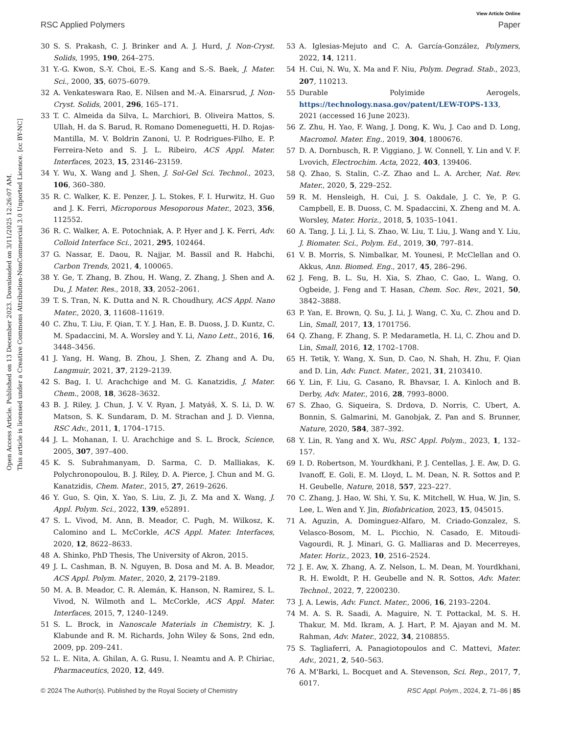Open Access Article. Published on 13 December 2023. Downloaded on 3/11/2025 12:26:07 AM.
This article is licensed under a Creative Commons Attribution-NonCommercial 3.0 Unported Licence. [cc BY-NC]
View Article Online
RSC Applied Polymers Paper
30 S. S. Prakash, C. J. Brinker and A. J. Hurd, J. Non-Cryst. Solids, 1995, 190, 264–275.
31 Y.-G. Kwon, S.-Y. Choi, E.-S. Kang and S.-S. Baek, J. Mater. Sci., 2000, 35, 6075–6079.
32 A. Venkateswara Rao, E. Nilsen and M.-A. Einarsrud, J. Non-Cryst. Solids, 2001, 296, 165–171.
33 T. C. Almeida da Silva, L. Marchiori, B. Oliveira Mattos, S. Ullah, H. da S. Barud, R. Romano Domeneguetti, H. D. Rojas-Mantilla, M. V. Boldrin Zanoni, U. P. Rodrigues-Filho, E. P. Ferreira-Neto and S. J. L. Ribeiro, ACS Appl. Mater. Interfaces, 2023, 15, 23146–23159.
34 Y. Wu, X. Wang and J. Shen, J. Sol-Gel Sci. Technol., 2023, 106, 360–380.
35 R. C. Walker, K. E. Penzer, J. L. Stokes, F. I. Hurwitz, H. Guo and J. K. Ferri, Microporous Mesoporous Mater., 2023, 356, 112552.
36 R. C. Walker, A. E. Potochniak, A. P. Hyer and J. K. Ferri, Adv. Colloid Interface Sci., 2021, 295, 102464.
37 G. Nassar, E. Daou, R. Najjar, M. Bassil and R. Habchi, Carbon Trends, 2021, 4, 100065.
38 Y. Ge, T. Zhang, B. Zhou, H. Wang, Z. Zhang, J. Shen and A. Du, J. Mater. Res., 2018, 33, 2052–2061.
39 T. S. Tran, N. K. Dutta and N. R. Choudhury, ACS Appl. Nano Mater., 2020, 3, 11608–11619.
40 C. Zhu, T. Liu, F. Qian, T. Y. J. Han, E. B. Duoss, J. D. Kuntz, C. M. Spadaccini, M. A. Worsley and Y. Li, Nano Lett., 2016, 16, 3448–3456.
41 J. Yang, H. Wang, B. Zhou, J. Shen, Z. Zhang and A. Du, Langmuir, 2021, 37, 2129–2139.
42 S. Bag, I. U. Arachchige and M. G. Kanatzidis, J. Mater. Chem., 2008, 18, 3628–3632.
43 B. J. Riley, J. Chun, J. V. V. Ryan, J. Matyáš, X. S. Li, D. W. Matson, S. K. Sundaram, D. M. Strachan and J. D. Vienna, RSC Adv., 2011, 1, 1704–1715.
44 J. L. Mohanan, I. U. Arachchige and S. L. Brock, Science, 2005, 307, 397–400.
45 K. S. Subrahmanyam, D. Sarma, C. D. Malliakas, K. Polychronopoulou, B. J. Riley, D. A. Pierce, J. Chun and M. G. Kanatzidis, Chem. Mater., 2015, 27, 2619–2626.
46 Y. Guo, S. Qin, X. Yao, S. Liu, Z. Ji, Z. Ma and X. Wang, J. Appl. Polym. Sci., 2022, 139, e52891.
47 S. L. Vivod, M. Ann, B. Meador, C. Pugh, M. Wilkosz, K. Calomino and L. McCorkle, ACS Appl. Mater. Interfaces, 2020, 12, 8622–8633.
48 A. Shinko, PhD Thesis, The University of Akron, 2015.
49 J. L. Cashman, B. N. Nguyen, B. Dosa and M. A. B. Meador, ACS Appl. Polym. Mater., 2020, 2, 2179–2189.
50 M. A. B. Meador, C. R. Alemán, K. Hanson, N. Ramirez, S. L. Vivod, N. Wilmoth and L. McCorkle, ACS Appl. Mater. Interfaces, 2015, 7, 1240–1249.
51 S. L. Brock, in Nanoscale Materials in Chemistry, K. J. Klabunde and R. M. Richards, John Wiley & Sons, 2nd edn, 2009, pp. 209–241.
52 L. E. Nita, A. Ghilan, A. G. Rusu, I. Neamtu and A. P. Chiriac, Pharmaceutics, 2020, 12, 449.
53 A. Iglesias-Mejuto and C. A. García-González, Polymers, 2022, 14, 1211.
54 H. Cui, N. Wu, X. Ma and F. Niu, Polym. Degrad. Stab., 2023, 207, 110213.
55 Durable Polyimide Aerogels, https://technology.nasa.gov/patent/LEW-TOPS-133, 2021 (accessed 16 June 2023).
56 Z. Zhu, H. Yao, F. Wang, J. Dong, K. Wu, J. Cao and D. Long, Macromol. Mater. Eng., 2019, 304, 1800676.
57 D. A. Dornbusch, R. P. Viggiano, J. W. Connell, Y. Lin and V. F. Lvovich, Electrochim. Acta, 2022, 403, 139406.
58 Q. Zhao, S. Stalin, C.-Z. Zhao and L. A. Archer, Nat. Rev. Mater., 2020, 5, 229–252.
59 R. M. Hensleigh, H. Cui, J. S. Oakdale, J. C. Ye, P. G. Campbell, E. B. Duoss, C. M. Spadaccini, X. Zheng and M. A. Worsley, Mater. Horiz., 2018, 5, 1035–1041.
60 A. Tang, J. Li, J. Li, S. Zhao, W. Liu, T. Liu, J. Wang and Y. Liu, J. Biomater. Sci., Polym. Ed., 2019, 30, 797–814.
61 V. B. Morris, S. Nimbalkar, M. Younesi, P. McClellan and O. Akkus, Ann. Biomed. Eng., 2017, 45, 286–296.
62 J. Feng, B. L. Su, H. Xia, S. Zhao, C. Gao, L. Wang, O. Ogbeide, J. Feng and T. Hasan, Chem. Soc. Rev., 2021, 50, 3842–3888.
63 P. Yan, E. Brown, Q. Su, J. Li, J. Wang, C. Xu, C. Zhou and D. Lin, Small, 2017, 13, 1701756.
64 Q. Zhang, F. Zhang, S. P. Medarametla, H. Li, C. Zhou and D. Lin, Small, 2016, 12, 1702–1708.
65 H. Tetik, Y. Wang, X. Sun, D. Cao, N. Shah, H. Zhu, F. Qian and D. Lin, Adv. Funct. Mater., 2021, 31, 2103410.
66 Y. Lin, F. Liu, G. Casano, R. Bhavsar, I. A. Kinloch and B. Derby, Adv. Mater., 2016, 28, 7993–8000.
67 S. Zhao, G. Siqueira, S. Drdova, D. Norris, C. Ubert, A. Bonnin, S. Galmarini, M. Ganobjak, Z. Pan and S. Brunner, Nature, 2020, 584, 387–392.
68 Y. Lin, R. Yang and X. Wu, RSC Appl. Polym., 2023, 1, 132–157.
69 I. D. Robertson, M. Yourdkhani, P. J. Centellas, J. E. Aw, D. G. Ivanoff, E. Goli, E. M. Lloyd, L. M. Dean, N. R. Sottos and P. H. Geubelle, Nature, 2018, 557, 223–227.
70 C. Zhang, J. Hao, W. Shi, Y. Su, K. Mitchell, W. Hua, W. Jin, S. Lee, L. Wen and Y. Jin, Biofabrication, 2023, 15, 045015.
71 A. Aguzin, A. Dominguez-Alfaro, M. Criado-Gonzalez, S. Velasco-Bosom, M. L. Picchio, N. Casado, E. Mitoudi-Vagourdi, R. J. Minari, G. G. Malliaras and D. Mecerreyes, Mater. Horiz., 2023, 10, 2516–2524.
72 J. E. Aw, X. Zhang, A. Z. Nelson, L. M. Dean, M. Yourdkhani, R. H. Ewoldt, P. H. Geubelle and N. R. Sottos, Adv. Mater. Technol., 2022, 7, 2200230.
73 J. A. Lewis, Adv. Funct. Mater., 2006, 16, 2193–2204.
74 M. A. S. R. Saadi, A. Maguire, N. T. Pottackal, M. S. H. Thakur, M. Md. Ikram, A. J. Hart, P. M. Ajayan and M. M. Rahman, Adv. Mater., 2022, 34, 2108855.
75 S. Tagliaferri, A. Panagiotopoulos and C. Mattevi, Mater. Adv., 2021, 2, 540–563.
76 A. M'Barki, L. Bocquet and A. Stevenson, Sci. Rep., 2017, 7, 6017.
© 2024 The Author(s). Published by the Royal Society of Chemistry RSC Appl. Polym., 2024, 2, 71–86 | 85